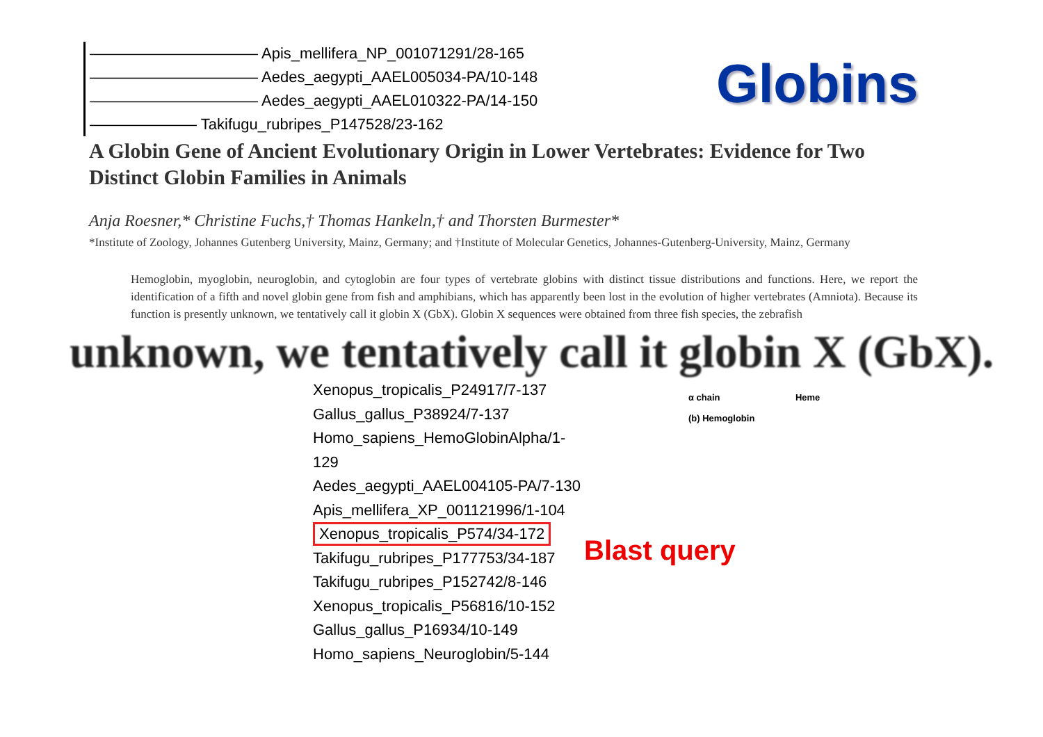——————————— Apis_mellifera_NP_001071291/28-165
——————————— Aedes_aegypti_AAEL005034-PA/10-148
——————————— Aedes_aegypti_AAEL010322-PA/14-150
——————— Takifugu_rubripes_P147528/23-162
Globins
A Globin Gene of Ancient Evolutionary Origin in Lower Vertebrates: Evidence for Two Distinct Globin Families in Animals
Anja Roesner,* Christine Fuchs,† Thomas Hankeln,† and Thorsten Burmester*
*Institute of Zoology, Johannes Gutenberg University, Mainz, Germany; and †Institute of Molecular Genetics, Johannes-Gutenberg-University, Mainz, Germany
Hemoglobin, myoglobin, neuroglobin, and cytoglobin are four types of vertebrate globins with distinct tissue distributions and functions. Here, we report the identification of a fifth and novel globin gene from fish and amphibians, which has apparently been lost in the evolution of higher vertebrates (Amniota). Because its function is presently unknown, we tentatively call it globin X (GbX). Globin X sequences were obtained from three fish species, the zebrafish
unknown, we tentatively call it globin X (GbX).
Xenopus_tropicalis_P24917/7-137
Gallus_gallus_P38924/7-137
Homo_sapiens_HemoGlobinAlpha/1-129
Aedes_aegypti_AAEL004105-PA/7-130
Apis_mellifera_XP_001121996/1-104
Xenopus_tropicalis_P574/34-172
Takifugu_rubripes_P177753/34-187
Takifugu_rubripes_P152742/8-146
Xenopus_tropicalis_P56816/10-152
Gallus_gallus_P16934/10-149
Homo_sapiens_Neuroglobin/5-144
α chain Heme
(b) Hemoglobin
Blast query